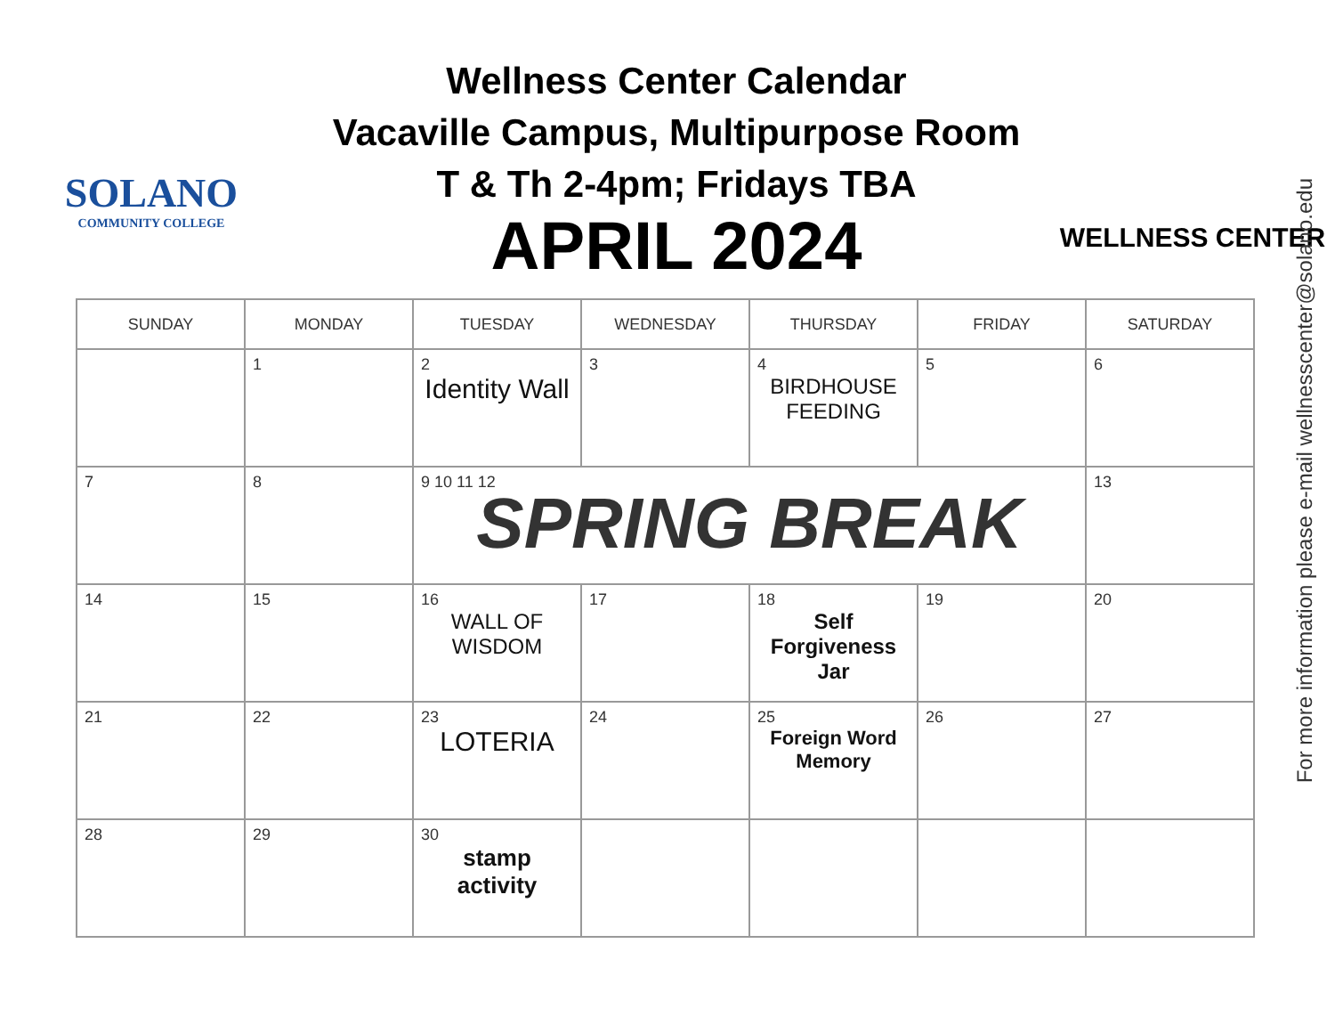SOLANO
COMMUNITY COLLEGE
Wellness Center Calendar
Vacaville Campus, Multipurpose Room
T & Th 2-4pm; Fridays TBA
APRIL 2024
WELLNESS CENTER
| SUNDAY | MONDAY | TUESDAY | WEDNESDAY | THURSDAY | FRIDAY | SATURDAY |
| --- | --- | --- | --- | --- | --- | --- |
| | 1 | 2 Identity Wall | 3 | 4 BIRDHOUSE FEEDING | 5 | 6 |
| 7 | 8 | 9 10 11 12 SPRING BREAK | | | | 13 |
| 14 | 15 | 16 WALL OF WISDOM | 17 | 18 Self Forgiveness Jar | 19 | 20 |
| 21 | 22 | 23 LOTERIA | 24 | 25 Foreign Word Memory | 26 | 27 |
| 28 | 29 | 30 stamp activity | | | | |
For more information please e-mail wellnesscenter@solano.edu